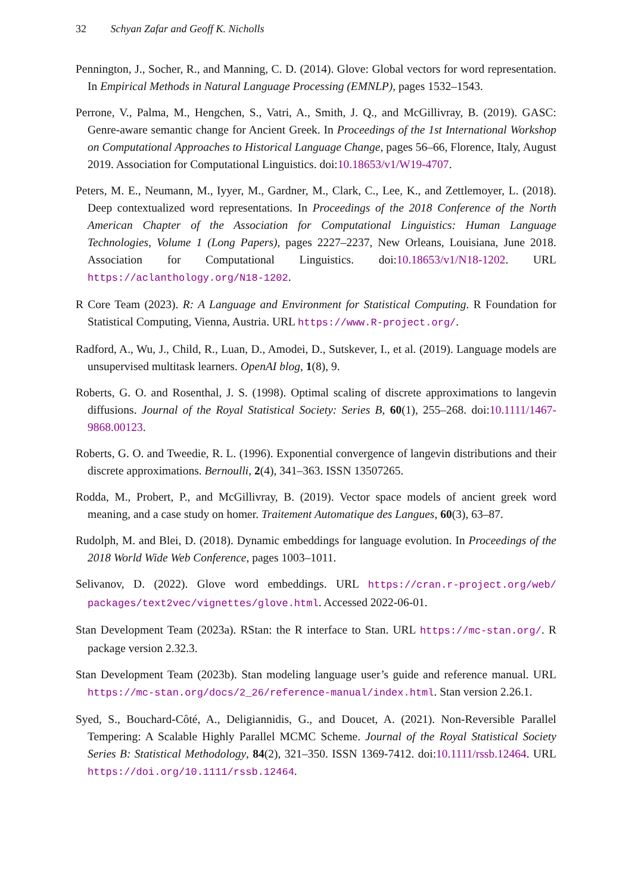32 Schyan Zafar and Geoff K. Nicholls
Pennington, J., Socher, R., and Manning, C. D. (2014). Glove: Global vectors for word representation. In Empirical Methods in Natural Language Processing (EMNLP), pages 1532–1543.
Perrone, V., Palma, M., Hengchen, S., Vatri, A., Smith, J. Q., and McGillivray, B. (2019). GASC: Genre-aware semantic change for Ancient Greek. In Proceedings of the 1st International Workshop on Computational Approaches to Historical Language Change, pages 56–66, Florence, Italy, August 2019. Association for Computational Linguistics. doi:10.18653/v1/W19-4707.
Peters, M. E., Neumann, M., Iyyer, M., Gardner, M., Clark, C., Lee, K., and Zettlemoyer, L. (2018). Deep contextualized word representations. In Proceedings of the 2018 Conference of the North American Chapter of the Association for Computational Linguistics: Human Language Technologies, Volume 1 (Long Papers), pages 2227–2237, New Orleans, Louisiana, June 2018. Association for Computational Linguistics. doi:10.18653/v1/N18-1202. URL https://aclanthology.org/N18-1202.
R Core Team (2023). R: A Language and Environment for Statistical Computing. R Foundation for Statistical Computing, Vienna, Austria. URL https://www.R-project.org/.
Radford, A., Wu, J., Child, R., Luan, D., Amodei, D., Sutskever, I., et al. (2019). Language models are unsupervised multitask learners. OpenAI blog, 1(8), 9.
Roberts, G. O. and Rosenthal, J. S. (1998). Optimal scaling of discrete approximations to langevin diffusions. Journal of the Royal Statistical Society: Series B, 60(1), 255–268. doi:10.1111/1467-9868.00123.
Roberts, G. O. and Tweedie, R. L. (1996). Exponential convergence of langevin distributions and their discrete approximations. Bernoulli, 2(4), 341–363. ISSN 13507265.
Rodda, M., Probert, P., and McGillivray, B. (2019). Vector space models of ancient greek word meaning, and a case study on homer. Traitement Automatique des Langues, 60(3), 63–87.
Rudolph, M. and Blei, D. (2018). Dynamic embeddings for language evolution. In Proceedings of the 2018 World Wide Web Conference, pages 1003–1011.
Selivanov, D. (2022). Glove word embeddings. URL https://cran.r-project.org/web/ packages/text2vec/vignettes/glove.html. Accessed 2022-06-01.
Stan Development Team (2023a). RStan: the R interface to Stan. URL https://mc-stan.org/. R package version 2.32.3.
Stan Development Team (2023b). Stan modeling language user’s guide and reference manual. URL https://mc-stan.org/docs/2_26/reference-manual/index.html. Stan version 2.26.1.
Syed, S., Bouchard-Côté, A., Deligiannidis, G., and Doucet, A. (2021). Non-Reversible Parallel Tempering: A Scalable Highly Parallel MCMC Scheme. Journal of the Royal Statistical Society Series B: Statistical Methodology, 84(2), 321–350. ISSN 1369-7412. doi:10.1111/rssb.12464. URL https://doi.org/10.1111/rssb.12464.